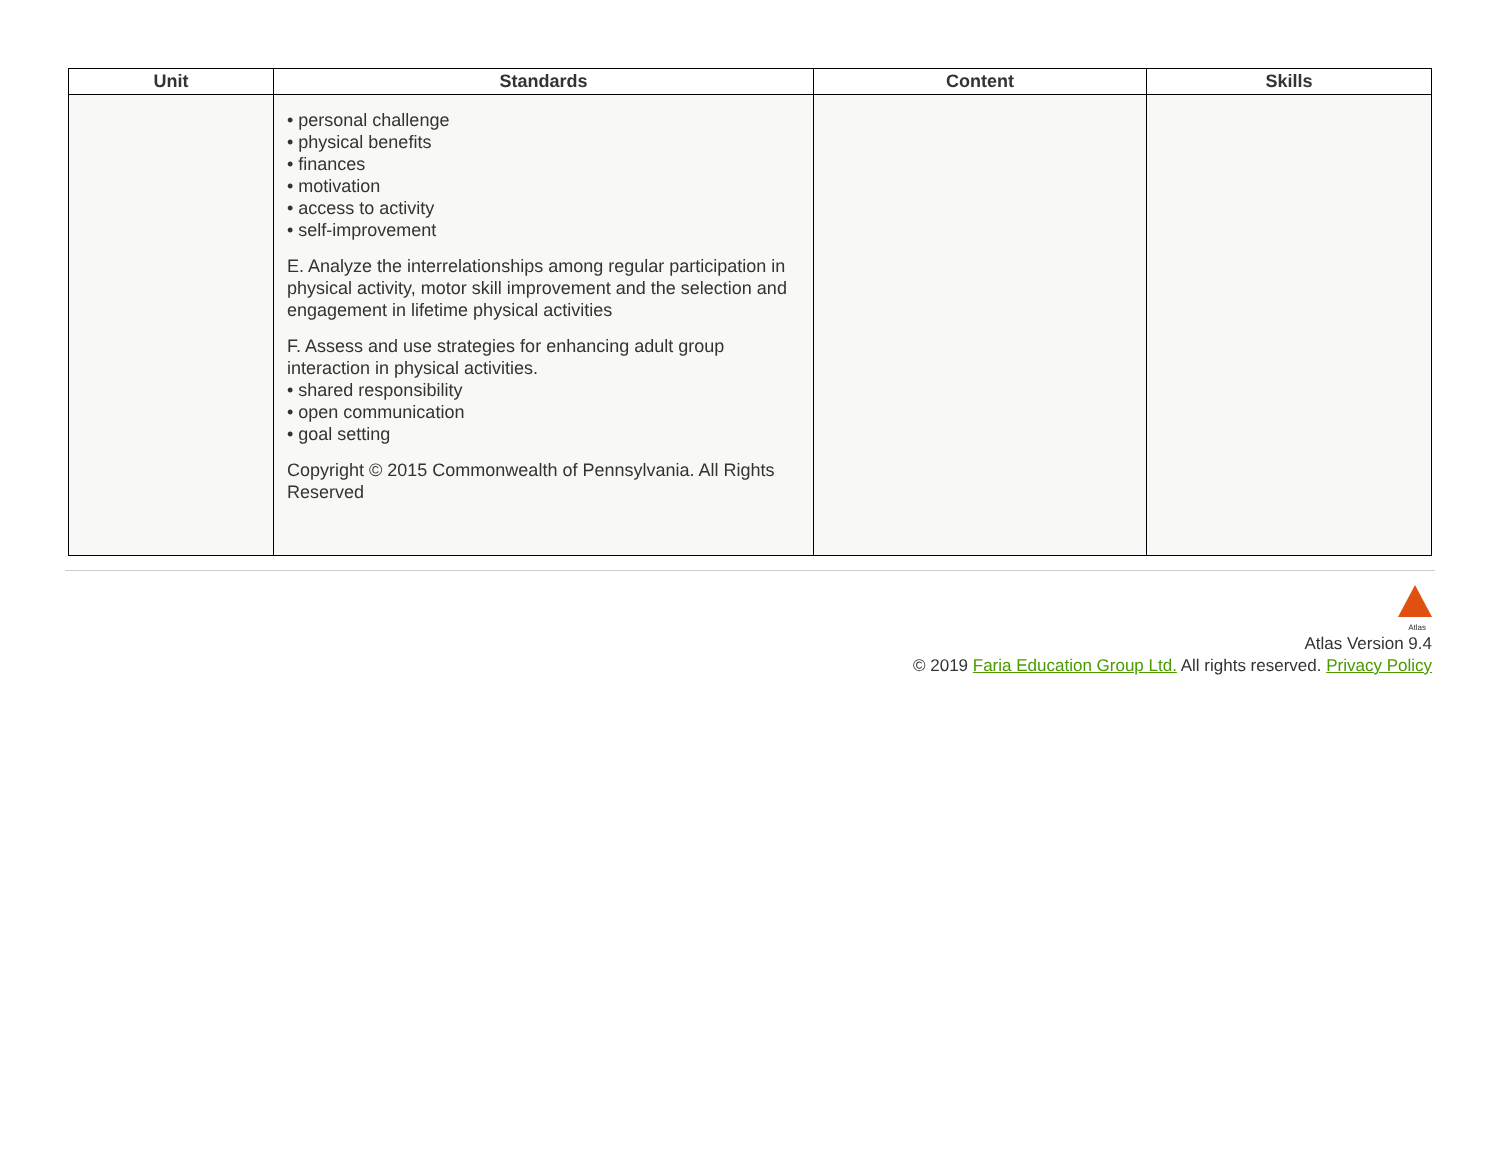| Unit | Standards | Content | Skills |
| --- | --- | --- | --- |
| | • personal challenge • physical benefits • finances • motivation • access to activity • self-improvement E. Analyze the interrelationships among regular participation in physical activity, motor skill improvement and the selection and engagement in lifetime physical activities F. Assess and use strategies for enhancing adult group interaction in physical activities. • shared responsibility • open communication • goal setting Copyright © 2015 Commonwealth of Pennsylvania. All Rights Reserved | | |
Atlas
Atlas Version 9.4
© 2019 Faria Education Group Ltd. All rights reserved. Privacy Policy